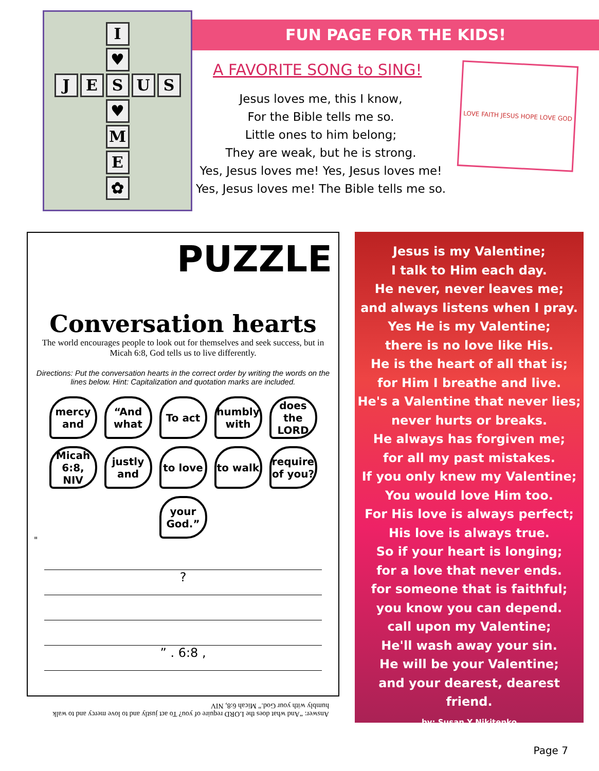I
♥
JESUS
♥
M
E
✿
FUN PAGE FOR THE KIDS!
A FAVORITE SONG to SING!
Jesus loves me, this I know,
For the Bible tells me so.
Little ones to him belong;
They are weak, but he is strong.
Yes, Jesus loves me! Yes, Jesus loves me!
Yes, Jesus loves me! The Bible tells me so.
LOVE FAITH JESUS HOPE LOVE GOD
PUZZLE
Conversation hearts
The world encourages people to look out for themselves and seek success, but in Micah 6:8, God tells us to live differently.
Directions: Put the conversation hearts in the correct order by writing the words on the lines below. Hint: Capitalization and quotation marks are included.
mercy and
“And what
To act
humbly with
does the LORD
Micah 6:8, NIV
justly and
to love
to walk
require of you?
your God.”
"
?
” . 6:8 ,
Answer: “And what does the LORD require of you? To act justly and to love mercy and to walk humbly with your God.” Micah 6:8, NIV
Jesus is my Valentine;
I talk to Him each day.
He never, never leaves me;
and always listens when I pray.
Yes He is my Valentine;
there is no love like His.
He is the heart of all that is;
for Him I breathe and live.
He's a Valentine that never lies;
never hurts or breaks.
He always has forgiven me;
for all my past mistakes.
If you only knew my Valentine;
You would love Him too.
For His love is always perfect;
His love is always true.
So if your heart is longing;
for a love that never ends.
for someone that is faithful;
you know you can depend.
call upon my Valentine;
He'll wash away your sin.
He will be your Valentine;
and your dearest, dearest friend.
by: Susan Y Nikitenko
Page 7